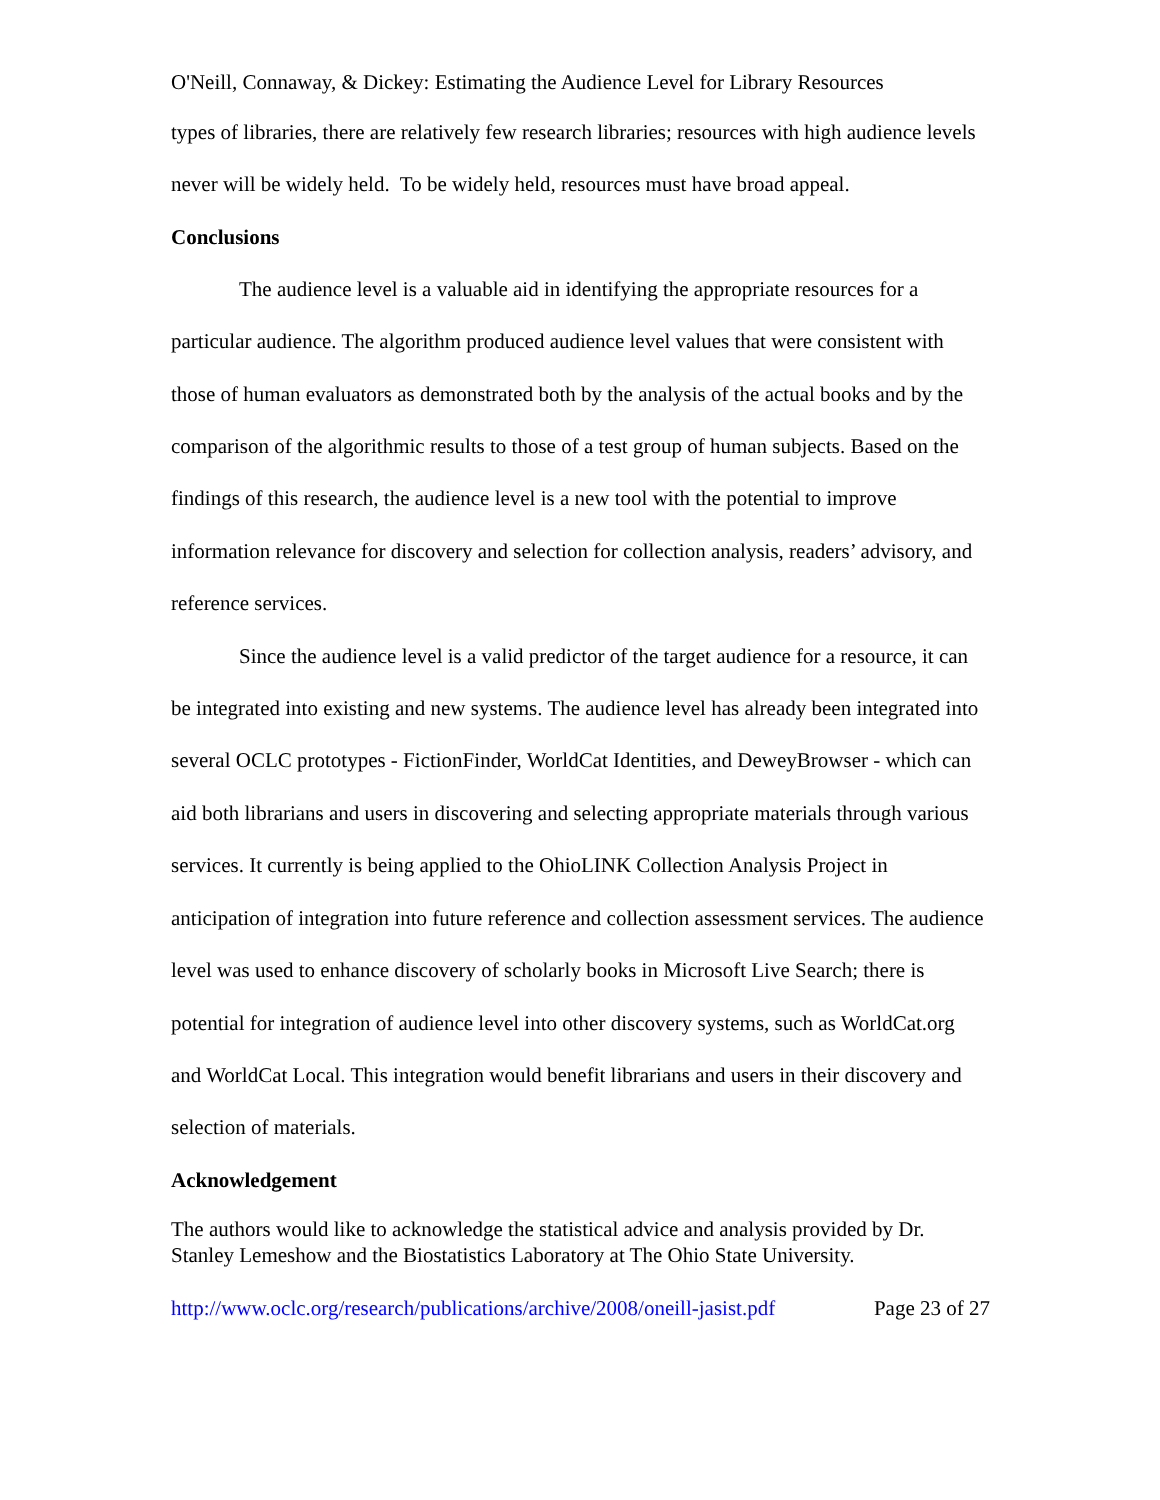O'Neill, Connaway, & Dickey: Estimating the Audience Level for Library Resources
types of libraries, there are relatively few research libraries; resources with high audience levels never will be widely held. To be widely held, resources must have broad appeal.
Conclusions
The audience level is a valuable aid in identifying the appropriate resources for a particular audience. The algorithm produced audience level values that were consistent with those of human evaluators as demonstrated both by the analysis of the actual books and by the comparison of the algorithmic results to those of a test group of human subjects. Based on the findings of this research, the audience level is a new tool with the potential to improve information relevance for discovery and selection for collection analysis, readers’ advisory, and reference services.
Since the audience level is a valid predictor of the target audience for a resource, it can be integrated into existing and new systems. The audience level has already been integrated into several OCLC prototypes - FictionFinder, WorldCat Identities, and DeweyBrowser - which can aid both librarians and users in discovering and selecting appropriate materials through various services. It currently is being applied to the OhioLINK Collection Analysis Project in anticipation of integration into future reference and collection assessment services. The audience level was used to enhance discovery of scholarly books in Microsoft Live Search; there is potential for integration of audience level into other discovery systems, such as WorldCat.org and WorldCat Local. This integration would benefit librarians and users in their discovery and selection of materials.
Acknowledgement
The authors would like to acknowledge the statistical advice and analysis provided by Dr. Stanley Lemeshow and the Biostatistics Laboratory at The Ohio State University.
http://www.oclc.org/research/publications/archive/2008/oneill-jasist.pdf Page 23 of 27